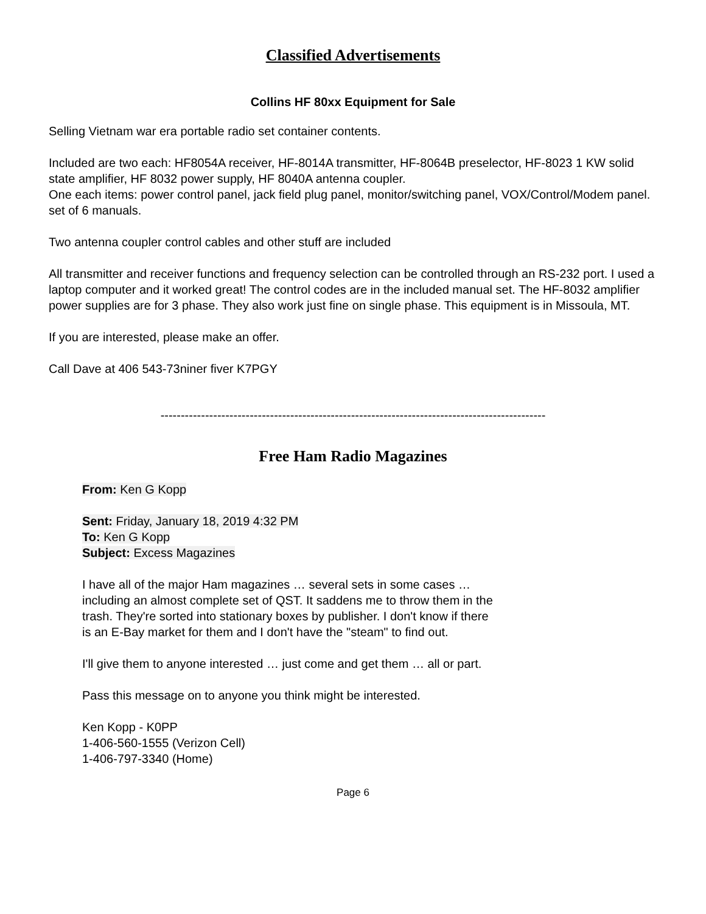Classified Advertisements
Collins HF 80xx Equipment for Sale
Selling Vietnam war era portable radio set container contents.
Included are two each: HF8054A receiver, HF-8014A transmitter, HF-8064B preselector, HF-8023 1 KW solid state amplifier, HF 8032 power supply, HF 8040A antenna coupler.
One each items: power control panel, jack field plug panel, monitor/switching panel, VOX/Control/Modem panel. set of 6 manuals.
Two antenna coupler control cables and other stuff are included
All transmitter and receiver functions and frequency selection can be controlled through an RS-232 port. I used a laptop computer and it worked great! The control codes are in the included manual set. The HF-8032 amplifier power supplies are for 3 phase. They also work just fine on single phase. This equipment is in Missoula, MT.
If you are interested, please make an offer.
Call Dave at 406 543-73niner fiver K7PGY
-----------------------------------------------------------------------------------------------
Free Ham Radio Magazines
From: Ken G Kopp
Sent: Friday, January 18, 2019 4:32 PM
To: Ken G Kopp
Subject: Excess Magazines
I have all of the major Ham magazines … several sets in some cases … including an almost complete set of QST. It saddens me to throw them in the trash. They're sorted into stationary boxes by publisher. I don't know if there is an E-Bay market for them and I don't have the "steam" to find out.
I'll give them to anyone interested … just come and get them … all or part.
Pass this message on to anyone you think might be interested.
Ken Kopp - K0PP
1-406-560-1555 (Verizon Cell)
1-406-797-3340 (Home)
Page 6